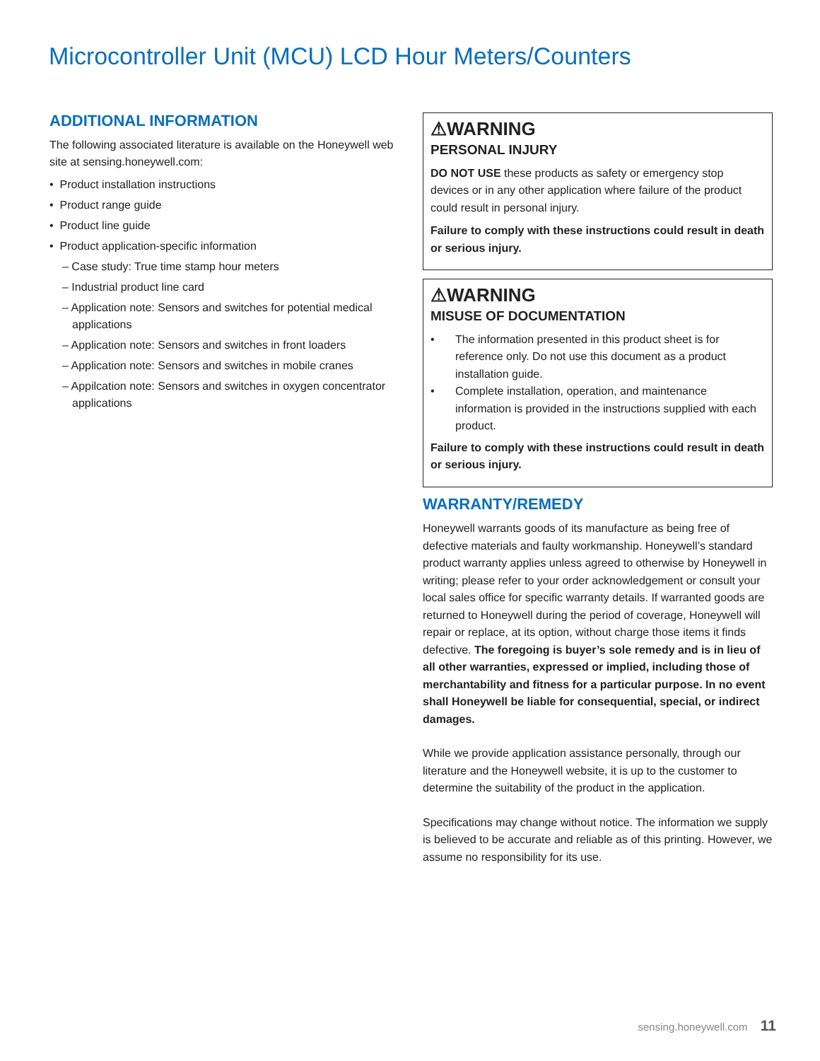Microcontroller Unit (MCU) LCD Hour Meters/Counters
ADDITIONAL INFORMATION
The following associated literature is available on the Honeywell web site at sensing.honeywell.com:
• Product installation instructions
• Product range guide
• Product line guide
• Product application-specific information
– Case study: True time stamp hour meters
– Industrial product line card
– Application note: Sensors and switches for potential medical applications
– Application note: Sensors and switches in front loaders
– Application note: Sensors and switches in mobile cranes
– Appilcation note: Sensors and switches in oxygen concentrator applications
⚠WARNING
PERSONAL INJURY
DO NOT USE these products as safety or emergency stop devices or in any other application where failure of the product could result in personal injury.
Failure to comply with these instructions could result in death or serious injury.
⚠WARNING
MISUSE OF DOCUMENTATION
• The information presented in this product sheet is for reference only. Do not use this document as a product installation guide.
• Complete installation, operation, and maintenance information is provided in the instructions supplied with each product.
Failure to comply with these instructions could result in death or serious injury.
WARRANTY/REMEDY
Honeywell warrants goods of its manufacture as being free of defective materials and faulty workmanship. Honeywell’s standard product warranty applies unless agreed to otherwise by Honeywell in writing; please refer to your order acknowledgement or consult your local sales office for specific warranty details. If warranted goods are returned to Honeywell during the period of coverage, Honeywell will repair or replace, at its option, without charge those items it finds defective. The foregoing is buyer’s sole remedy and is in lieu of all other warranties, expressed or implied, including those of merchantability and fitness for a particular purpose. In no event shall Honeywell be liable for consequential, special, or indirect damages.
While we provide application assistance personally, through our literature and the Honeywell website, it is up to the customer to determine the suitability of the product in the application.
Specifications may change without notice. The information we supply is believed to be accurate and reliable as of this printing. However, we assume no responsibility for its use.
sensing.honeywell.com 11